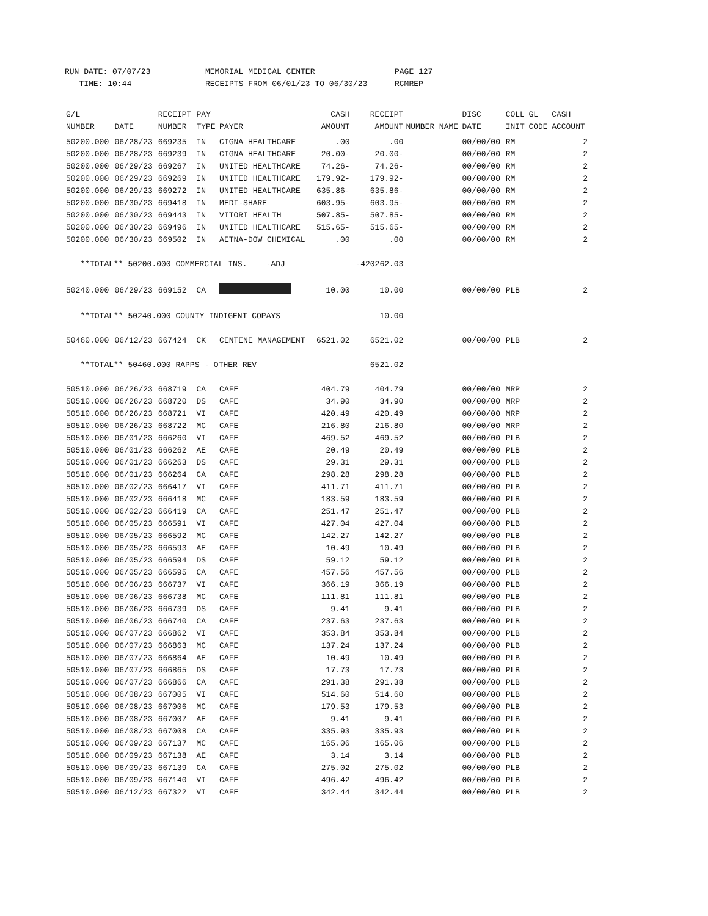RUN DATE: 07/07/23
TIME: 10:44
MEMORIAL MEDICAL CENTER
RECEIPTS FROM 06/01/23 TO 06/30/23
PAGE 127
RCMREP
| G/L | | RECEIPT | PAY | | CASH | RECEIPT | | | DISC | COLL | GL | CASH |
| --- | --- | --- | --- | --- | --- | --- | --- | --- | --- | --- | --- | --- |
| NUMBER | DATE | NUMBER | TYPE | PAYER | AMOUNT | AMOUNT | NUMBER | NAME | DATE | INIT | CODE | ACCOUNT |
| 50200.000 | 06/28/23 | 669235 | IN | CIGNA HEALTHCARE | .00 | .00 | | | 00/00/00 | RM | | 2 |
| 50200.000 | 06/28/23 | 669239 | IN | CIGNA HEALTHCARE | 20.00- | 20.00- | | | 00/00/00 | RM | | 2 |
| 50200.000 | 06/29/23 | 669267 | IN | UNITED HEALTHCARE | 74.26- | 74.26- | | | 00/00/00 | RM | | 2 |
| 50200.000 | 06/29/23 | 669269 | IN | UNITED HEALTHCARE | 179.92- | 179.92- | | | 00/00/00 | RM | | 2 |
| 50200.000 | 06/29/23 | 669272 | IN | UNITED HEALTHCARE | 635.86- | 635.86- | | | 00/00/00 | RM | | 2 |
| 50200.000 | 06/30/23 | 669418 | IN | MEDI-SHARE | 603.95- | 603.95- | | | 00/00/00 | RM | | 2 |
| 50200.000 | 06/30/23 | 669443 | IN | VITORI HEALTH | 507.85- | 507.85- | | | 00/00/00 | RM | | 2 |
| 50200.000 | 06/30/23 | 669496 | IN | UNITED HEALTHCARE | 515.65- | 515.65- | | | 00/00/00 | RM | | 2 |
| 50200.000 | 06/30/23 | 669502 | IN | AETNA-DOW CHEMICAL | .00 | .00 | | | 00/00/00 | RM | | 2 |
| **TOTAL** 50200.000 COMMERCIAL INS. -ADJ | | | | | | -420262.03 | | | | | | |
| 50240.000 | 06/29/23 | 669152 | CA | | 10.00 | 10.00 | | | 00/00/00 | PLB | | 2 |
| **TOTAL** 50240.000 COUNTY INDIGENT COPAYS | | | | | | 10.00 | | | | | | |
| 50460.000 | 06/12/23 | 667424 | CK | CENTENE MANAGEMENT | 6521.02 | 6521.02 | | | 00/00/00 | PLB | | 2 |
| **TOTAL** 50460.000 RAPPS - OTHER REV | | | | | | 6521.02 | | | | | | |
| 50510.000 | 06/26/23 | 668719 | CA | CAFE | 404.79 | 404.79 | | | 00/00/00 | MRP | | 2 |
| 50510.000 | 06/26/23 | 668720 | DS | CAFE | 34.90 | 34.90 | | | 00/00/00 | MRP | | 2 |
| 50510.000 | 06/26/23 | 668721 | VI | CAFE | 420.49 | 420.49 | | | 00/00/00 | MRP | | 2 |
| 50510.000 | 06/26/23 | 668722 | MC | CAFE | 216.80 | 216.80 | | | 00/00/00 | MRP | | 2 |
| 50510.000 | 06/01/23 | 666260 | VI | CAFE | 469.52 | 469.52 | | | 00/00/00 | PLB | | 2 |
| 50510.000 | 06/01/23 | 666262 | AE | CAFE | 20.49 | 20.49 | | | 00/00/00 | PLB | | 2 |
| 50510.000 | 06/01/23 | 666263 | DS | CAFE | 29.31 | 29.31 | | | 00/00/00 | PLB | | 2 |
| 50510.000 | 06/01/23 | 666264 | CA | CAFE | 298.28 | 298.28 | | | 00/00/00 | PLB | | 2 |
| 50510.000 | 06/02/23 | 666417 | VI | CAFE | 411.71 | 411.71 | | | 00/00/00 | PLB | | 2 |
| 50510.000 | 06/02/23 | 666418 | MC | CAFE | 183.59 | 183.59 | | | 00/00/00 | PLB | | 2 |
| 50510.000 | 06/02/23 | 666419 | CA | CAFE | 251.47 | 251.47 | | | 00/00/00 | PLB | | 2 |
| 50510.000 | 06/05/23 | 666591 | VI | CAFE | 427.04 | 427.04 | | | 00/00/00 | PLB | | 2 |
| 50510.000 | 06/05/23 | 666592 | MC | CAFE | 142.27 | 142.27 | | | 00/00/00 | PLB | | 2 |
| 50510.000 | 06/05/23 | 666593 | AE | CAFE | 10.49 | 10.49 | | | 00/00/00 | PLB | | 2 |
| 50510.000 | 06/05/23 | 666594 | DS | CAFE | 59.12 | 59.12 | | | 00/00/00 | PLB | | 2 |
| 50510.000 | 06/05/23 | 666595 | CA | CAFE | 457.56 | 457.56 | | | 00/00/00 | PLB | | 2 |
| 50510.000 | 06/06/23 | 666737 | VI | CAFE | 366.19 | 366.19 | | | 00/00/00 | PLB | | 2 |
| 50510.000 | 06/06/23 | 666738 | MC | CAFE | 111.81 | 111.81 | | | 00/00/00 | PLB | | 2 |
| 50510.000 | 06/06/23 | 666739 | DS | CAFE | 9.41 | 9.41 | | | 00/00/00 | PLB | | 2 |
| 50510.000 | 06/06/23 | 666740 | CA | CAFE | 237.63 | 237.63 | | | 00/00/00 | PLB | | 2 |
| 50510.000 | 06/07/23 | 666862 | VI | CAFE | 353.84 | 353.84 | | | 00/00/00 | PLB | | 2 |
| 50510.000 | 06/07/23 | 666863 | MC | CAFE | 137.24 | 137.24 | | | 00/00/00 | PLB | | 2 |
| 50510.000 | 06/07/23 | 666864 | AE | CAFE | 10.49 | 10.49 | | | 00/00/00 | PLB | | 2 |
| 50510.000 | 06/07/23 | 666865 | DS | CAFE | 17.73 | 17.73 | | | 00/00/00 | PLB | | 2 |
| 50510.000 | 06/07/23 | 666866 | CA | CAFE | 291.38 | 291.38 | | | 00/00/00 | PLB | | 2 |
| 50510.000 | 06/08/23 | 667005 | VI | CAFE | 514.60 | 514.60 | | | 00/00/00 | PLB | | 2 |
| 50510.000 | 06/08/23 | 667006 | MC | CAFE | 179.53 | 179.53 | | | 00/00/00 | PLB | | 2 |
| 50510.000 | 06/08/23 | 667007 | AE | CAFE | 9.41 | 9.41 | | | 00/00/00 | PLB | | 2 |
| 50510.000 | 06/08/23 | 667008 | CA | CAFE | 335.93 | 335.93 | | | 00/00/00 | PLB | | 2 |
| 50510.000 | 06/09/23 | 667137 | MC | CAFE | 165.06 | 165.06 | | | 00/00/00 | PLB | | 2 |
| 50510.000 | 06/09/23 | 667138 | AE | CAFE | 3.14 | 3.14 | | | 00/00/00 | PLB | | 2 |
| 50510.000 | 06/09/23 | 667139 | CA | CAFE | 275.02 | 275.02 | | | 00/00/00 | PLB | | 2 |
| 50510.000 | 06/09/23 | 667140 | VI | CAFE | 496.42 | 496.42 | | | 00/00/00 | PLB | | 2 |
| 50510.000 | 06/12/23 | 667322 | VI | CAFE | 342.44 | 342.44 | | | 00/00/00 | PLB | | 2 |